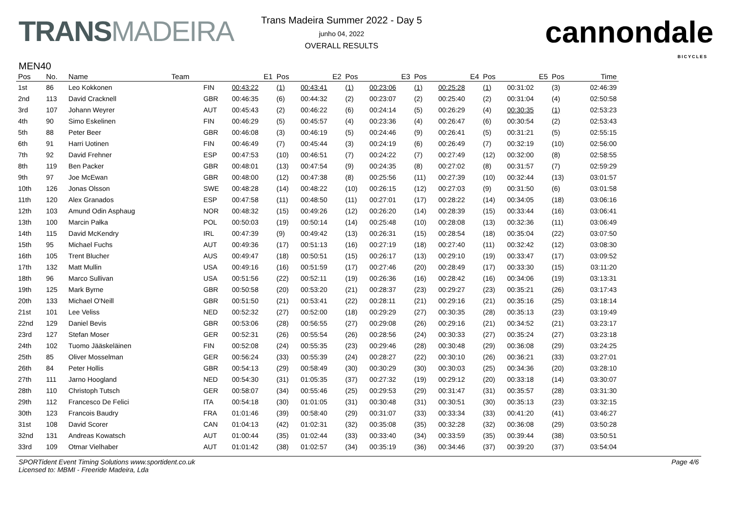TRANSMADEIRA
Trans Madeira Summer 2022 - Day 5
junho 04, 2022
OVERALL RESULTS
cannondale
BICYCLES
MEN40
| Pos | No. | Name | Team | | E1 | Pos | E2 | Pos | E3 | Pos | E4 | Pos | E5 | Pos | Time |
| --- | --- | --- | --- | --- | --- | --- | --- | --- | --- | --- | --- | --- | --- | --- | --- |
| 1st | 86 | Leo Kokkonen | | FIN | 00:43:22 | (1) | 00:43:41 | (1) | 00:23:06 | (1) | 00:25:28 | (1) | 00:31:02 | (3) | 02:46:39 |
| 2nd | 113 | David Cracknell | | GBR | 00:46:35 | (6) | 00:44:32 | (2) | 00:23:07 | (2) | 00:25:40 | (2) | 00:31:04 | (4) | 02:50:58 |
| 3rd | 107 | Johann Weyrer | | AUT | 00:45:43 | (2) | 00:46:22 | (6) | 00:24:14 | (5) | 00:26:29 | (4) | 00:30:35 | (1) | 02:53:23 |
| 4th | 90 | Simo Eskelinen | | FIN | 00:46:29 | (5) | 00:45:57 | (4) | 00:23:36 | (4) | 00:26:47 | (6) | 00:30:54 | (2) | 02:53:43 |
| 5th | 88 | Peter Beer | | GBR | 00:46:08 | (3) | 00:46:19 | (5) | 00:24:46 | (9) | 00:26:41 | (5) | 00:31:21 | (5) | 02:55:15 |
| 6th | 91 | Harri Uotinen | | FIN | 00:46:49 | (7) | 00:45:44 | (3) | 00:24:19 | (6) | 00:26:49 | (7) | 00:32:19 | (10) | 02:56:00 |
| 7th | 92 | David Frehner | | ESP | 00:47:53 | (10) | 00:46:51 | (7) | 00:24:22 | (7) | 00:27:49 | (12) | 00:32:00 | (8) | 02:58:55 |
| 8th | 119 | Ben Packer | | GBR | 00:48:01 | (13) | 00:47:54 | (9) | 00:24:35 | (8) | 00:27:02 | (8) | 00:31:57 | (7) | 02:59:29 |
| 9th | 97 | Joe McEwan | | GBR | 00:48:00 | (12) | 00:47:38 | (8) | 00:25:56 | (11) | 00:27:39 | (10) | 00:32:44 | (13) | 03:01:57 |
| 10th | 126 | Jonas Olsson | | SWE | 00:48:28 | (14) | 00:48:22 | (10) | 00:26:15 | (12) | 00:27:03 | (9) | 00:31:50 | (6) | 03:01:58 |
| 11th | 120 | Alex Granados | | ESP | 00:47:58 | (11) | 00:48:50 | (11) | 00:27:01 | (17) | 00:28:22 | (14) | 00:34:05 | (18) | 03:06:16 |
| 12th | 103 | Amund Odin Asphaug | | NOR | 00:48:32 | (15) | 00:49:26 | (12) | 00:26:20 | (14) | 00:28:39 | (15) | 00:33:44 | (16) | 03:06:41 |
| 13th | 100 | Marcin Pałka | | POL | 00:50:03 | (19) | 00:50:14 | (14) | 00:25:48 | (10) | 00:28:08 | (13) | 00:32:36 | (11) | 03:06:49 |
| 14th | 115 | David McKendry | | IRL | 00:47:39 | (9) | 00:49:42 | (13) | 00:26:31 | (15) | 00:28:54 | (18) | 00:35:04 | (22) | 03:07:50 |
| 15th | 95 | Michael Fuchs | | AUT | 00:49:36 | (17) | 00:51:13 | (16) | 00:27:19 | (18) | 00:27:40 | (11) | 00:32:42 | (12) | 03:08:30 |
| 16th | 105 | Trent Blucher | | AUS | 00:49:47 | (18) | 00:50:51 | (15) | 00:26:17 | (13) | 00:29:10 | (19) | 00:33:47 | (17) | 03:09:52 |
| 17th | 132 | Matt Mullin | | USA | 00:49:16 | (16) | 00:51:59 | (17) | 00:27:46 | (20) | 00:28:49 | (17) | 00:33:30 | (15) | 03:11:20 |
| 18th | 96 | Marco Sullivan | | USA | 00:51:56 | (22) | 00:52:11 | (19) | 00:26:36 | (16) | 00:28:42 | (16) | 00:34:06 | (19) | 03:13:31 |
| 19th | 125 | Mark Byrne | | GBR | 00:50:58 | (20) | 00:53:20 | (21) | 00:28:37 | (23) | 00:29:27 | (23) | 00:35:21 | (26) | 03:17:43 |
| 20th | 133 | Michael O'Neill | | GBR | 00:51:50 | (21) | 00:53:41 | (22) | 00:28:11 | (21) | 00:29:16 | (21) | 00:35:16 | (25) | 03:18:14 |
| 21st | 101 | Lee Veliss | | NED | 00:52:32 | (27) | 00:52:00 | (18) | 00:29:29 | (27) | 00:30:35 | (28) | 00:35:13 | (23) | 03:19:49 |
| 22nd | 129 | Daniel Bevis | | GBR | 00:53:06 | (28) | 00:56:55 | (27) | 00:29:08 | (26) | 00:29:16 | (21) | 00:34:52 | (21) | 03:23:17 |
| 23rd | 127 | Stefan Moser | | GER | 00:52:31 | (26) | 00:55:54 | (26) | 00:28:56 | (24) | 00:30:33 | (27) | 00:35:24 | (27) | 03:23:18 |
| 24th | 102 | Tuomo Jääskeläinen | | FIN | 00:52:08 | (24) | 00:55:35 | (23) | 00:29:46 | (28) | 00:30:48 | (29) | 00:36:08 | (29) | 03:24:25 |
| 25th | 85 | Oliver Mosselman | | GER | 00:56:24 | (33) | 00:55:39 | (24) | 00:28:27 | (22) | 00:30:10 | (26) | 00:36:21 | (33) | 03:27:01 |
| 26th | 84 | Peter Hollis | | GBR | 00:54:13 | (29) | 00:58:49 | (30) | 00:30:29 | (30) | 00:30:03 | (25) | 00:34:36 | (20) | 03:28:10 |
| 27th | 111 | Jarno Hoogland | | NED | 00:54:30 | (31) | 01:05:35 | (37) | 00:27:32 | (19) | 00:29:12 | (20) | 00:33:18 | (14) | 03:30:07 |
| 28th | 110 | Christoph Tutsch | | GER | 00:58:07 | (34) | 00:55:46 | (25) | 00:29:53 | (29) | 00:31:47 | (31) | 00:35:57 | (28) | 03:31:30 |
| 29th | 112 | Francesco De Felici | | ITA | 00:54:18 | (30) | 01:01:05 | (31) | 00:30:48 | (31) | 00:30:51 | (30) | 00:35:13 | (23) | 03:32:15 |
| 30th | 123 | Francois Baudry | | FRA | 01:01:46 | (39) | 00:58:40 | (29) | 00:31:07 | (33) | 00:33:34 | (33) | 00:41:20 | (41) | 03:46:27 |
| 31st | 108 | David Scorer | | CAN | 01:04:13 | (42) | 01:02:31 | (32) | 00:35:08 | (35) | 00:32:28 | (32) | 00:36:08 | (29) | 03:50:28 |
| 32nd | 131 | Andreas Kowatsch | | AUT | 01:00:44 | (35) | 01:02:44 | (33) | 00:33:40 | (34) | 00:33:59 | (35) | 00:39:44 | (38) | 03:50:51 |
| 33rd | 109 | Otmar Vielhaber | | AUT | 01:01:42 | (38) | 01:02:57 | (34) | 00:35:19 | (36) | 00:34:46 | (37) | 00:39:20 | (37) | 03:54:04 |
SPORTident Event Timing Solutions www.sportident.co.uk
Licensed to: MBMI - Freeride Madeira, Lda
Page 4/6